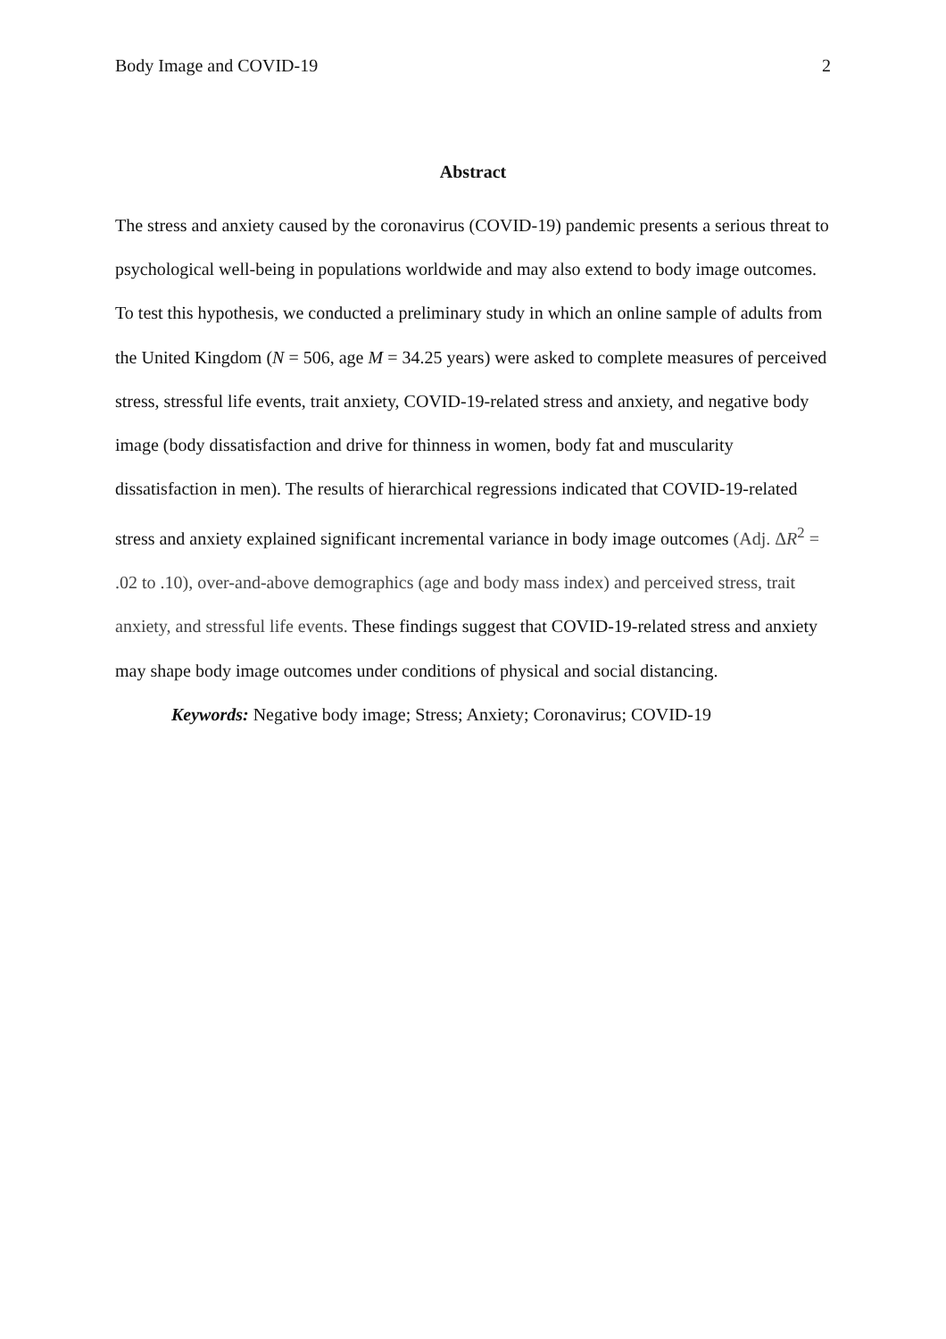Body Image and COVID-19 2
Abstract
The stress and anxiety caused by the coronavirus (COVID-19) pandemic presents a serious threat to psychological well-being in populations worldwide and may also extend to body image outcomes. To test this hypothesis, we conducted a preliminary study in which an online sample of adults from the United Kingdom (N = 506, age M = 34.25 years) were asked to complete measures of perceived stress, stressful life events, trait anxiety, COVID-19-related stress and anxiety, and negative body image (body dissatisfaction and drive for thinness in women, body fat and muscularity dissatisfaction in men). The results of hierarchical regressions indicated that COVID-19-related stress and anxiety explained significant incremental variance in body image outcomes (Adj. ΔR<sup>2</sup> = .02 to .10), over-and-above demographics (age and body mass index) and perceived stress, trait anxiety, and stressful life events. These findings suggest that COVID-19-related stress and anxiety may shape body image outcomes under conditions of physical and social distancing.
Keywords: Negative body image; Stress; Anxiety; Coronavirus; COVID-19